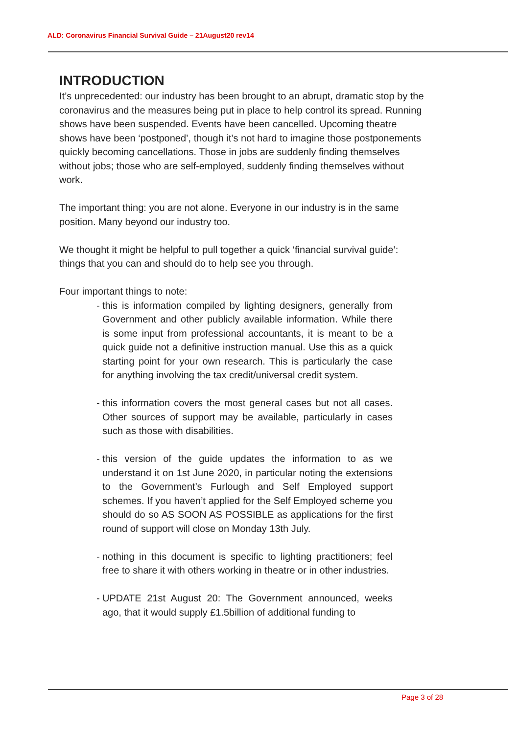ALD: Coronavirus Financial Survival Guide – 21August20 rev14
INTRODUCTION
It’s unprecedented: our industry has been brought to an abrupt, dramatic stop by the coronavirus and the measures being put in place to help control its spread. Running shows have been suspended. Events have been cancelled. Upcoming theatre shows have been ‘postponed’, though it’s not hard to imagine those postponements quickly becoming cancellations. Those in jobs are suddenly finding themselves without jobs; those who are self-employed, suddenly finding themselves without work.
The important thing: you are not alone. Everyone in our industry is in the same position. Many beyond our industry too.
We thought it might be helpful to pull together a quick ‘financial survival guide’: things that you can and should do to help see you through.
Four important things to note:
- this is information compiled by lighting designers, generally from Government and other publicly available information. While there is some input from professional accountants, it is meant to be a quick guide not a definitive instruction manual. Use this as a quick starting point for your own research. This is particularly the case for anything involving the tax credit/universal credit system.
- this information covers the most general cases but not all cases. Other sources of support may be available, particularly in cases such as those with disabilities.
- this version of the guide updates the information to as we understand it on 1st June 2020, in particular noting the extensions to the Government’s Furlough and Self Employed support schemes. If you haven’t applied for the Self Employed scheme you should do so AS SOON AS POSSIBLE as applications for the first round of support will close on Monday 13th July.
- nothing in this document is specific to lighting practitioners; feel free to share it with others working in theatre or in other industries.
- UPDATE 21st August 20: The Government announced, weeks ago, that it would supply £1.5billion of additional funding to
Page 3 of 28